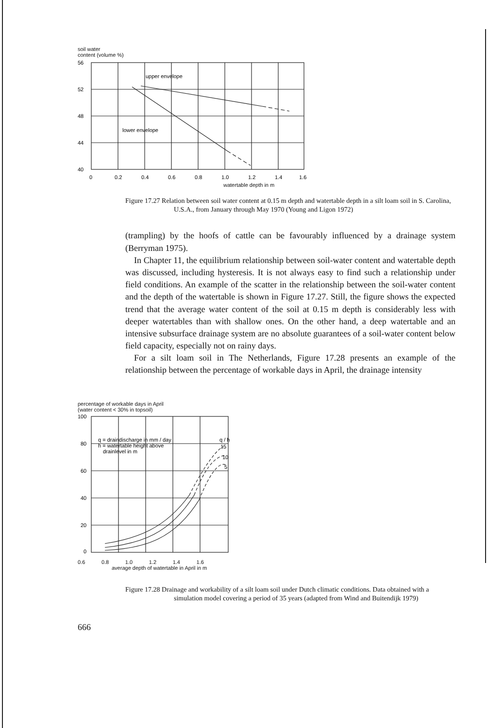soil water
content (volume %)
56
52
48
44
40
upper envelope
lower envelope
0
0.2
0.4
0.6
0.8
1.0
1.2
1.4
1.6
watertable depth in m
Figure 17.27 Relation between soil water content at 0.15 m depth and watertable depth in a silt loam soil in S. Carolina, U.S.A., from January through May 1970 (Young and Ligon 1972)
(trampling) by the hoofs of cattle can be favourably influenced by a drainage system (Berryman 1975).
In Chapter 11, the equilibrium relationship between soil-water content and watertable depth was discussed, including hysteresis. It is not always easy to find such a relationship under field conditions. An example of the scatter in the relationship between the soil-water content and the depth of the watertable is shown in Figure 17.27. Still, the figure shows the expected trend that the average water content of the soil at 0.15 m depth is considerably less with deeper watertables than with shallow ones. On the other hand, a deep watertable and an intensive subsurface drainage system are no absolute guarantees of a soil-water content below field capacity, especially not on rainy days.
For a silt loam soil in The Netherlands, Figure 17.28 presents an example of the relationship between the percentage of workable days in April, the drainage intensity
percentage of workable days in April
(water content < 30% in topsoil)
100
80
60
40
20
0
q = draindischarge in mm / day
h = watertable height above
drainlevel in m
q / h
15
10
5
0.6 0.8 1.0 1.2 1.4 1.6
average depth of watertable in April in m
Figure 17.28 Drainage and workability of a silt loam soil under Dutch climatic conditions. Data obtained with a simulation model covering a period of 35 years (adapted from Wind and Buitendijk 1979)
666